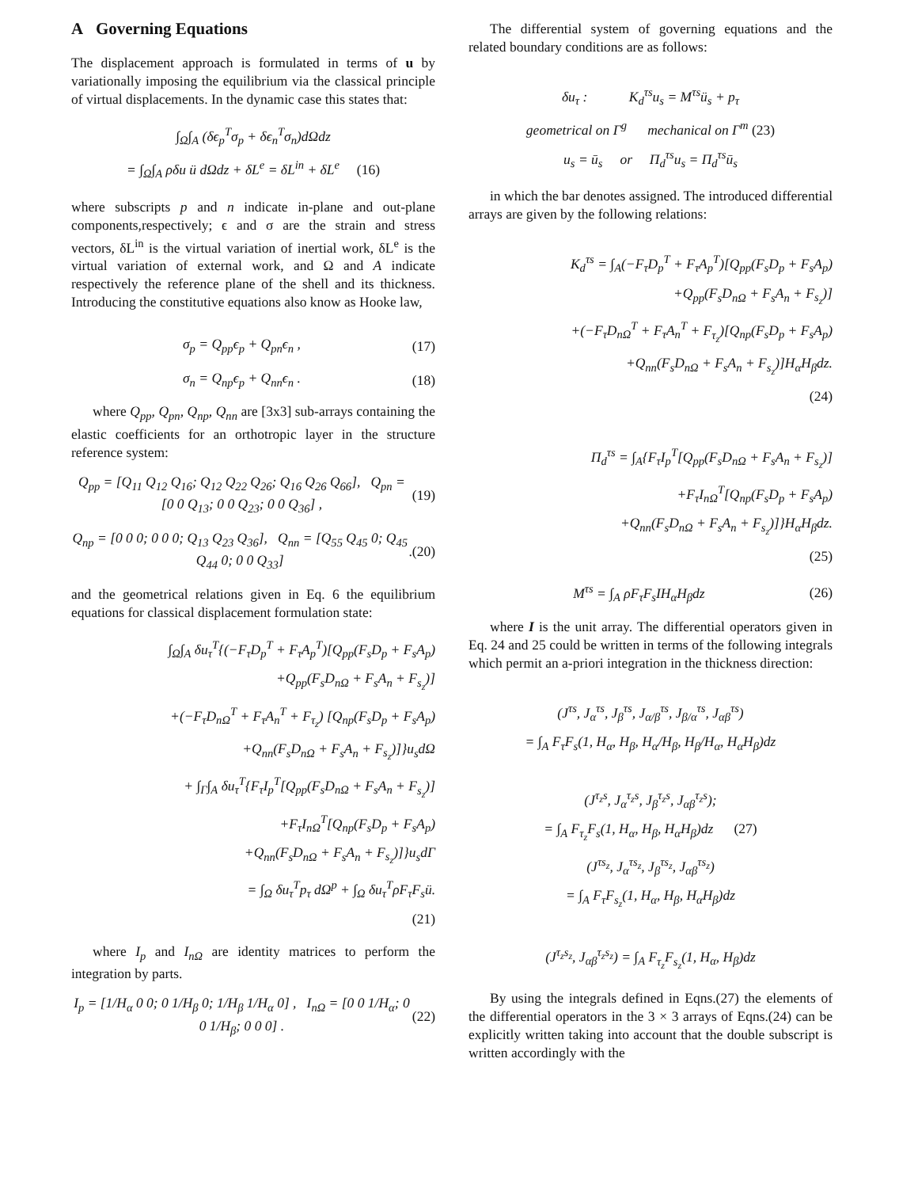A Governing Equations
The displacement approach is formulated in terms of u by variationally imposing the equilibrium via the classical principle of virtual displacements. In the dynamic case this states that:
∫<sub>Ω</sub>∫<sub>A</sub> (δϵ<sub>p</sub><sup>T</sup>σ<sub>p</sub> + δϵ<sub>n</sub><sup>T</sup>σ<sub>n</sub>)dΩdz
= ∫<sub>Ω</sub>∫<sub>A</sub> ρδu ü dΩdz + δL<sup>e</sup> = δL<sup>in</sup> + δL<sup>e</sup> (16)
where subscripts p and n indicate in-plane and out-plane components,respectively; ϵ and σ are the strain and stress vectors, δL<sup>in</sup> is the virtual variation of inertial work, δL<sup>e</sup> is the virtual variation of external work, and Ω and A indicate respectively the reference plane of the shell and its thickness. Introducing the constitutive equations also know as Hooke law,
σ<sub>p</sub> = Q<sub>pp</sub>ϵ<sub>p</sub> + Q<sub>pn</sub>ϵ<sub>n</sub> , (17)
σ<sub>n</sub> = Q<sub>np</sub>ϵ<sub>p</sub> + Q<sub>nn</sub>ϵ<sub>n</sub> . (18)
where Q<sub>pp</sub>, Q<sub>pn</sub>, Q<sub>np</sub>, Q<sub>nn</sub> are [3x3] sub-arrays containing the elastic coefficients for an orthotropic layer in the structure reference system:
Q<sub>pp</sub> = [Q<sub>11</sub> Q<sub>12</sub> Q<sub>16</sub>; Q<sub>12</sub> Q<sub>22</sub> Q<sub>26</sub>; Q<sub>16</sub> Q<sub>26</sub> Q<sub>66</sub>], Q<sub>pn</sub> = [0 0 Q<sub>13</sub>; 0 0 Q<sub>23</sub>; 0 0 Q<sub>36</sub>] , (19)
Q<sub>np</sub> = [0 0 0; 0 0 0; Q<sub>13</sub> Q<sub>23</sub> Q<sub>36</sub>], Q<sub>nn</sub> = [Q<sub>55</sub> Q<sub>45</sub> 0; Q<sub>45</sub> Q<sub>44</sub> 0; 0 0 Q<sub>33</sub>].(20)
and the geometrical relations given in Eq. 6 the equilibrium equations for classical displacement formulation state:
∫<sub>Ω</sub>∫<sub>A</sub> δu<sub>τ</sub><sup>T</sup>{(−F<sub>τ</sub>D<sub>p</sub><sup>T</sup> + F<sub>τ</sub>A<sub>p</sub><sup>T</sup>)[Q<sub>pp</sub>(F<sub>s</sub>D<sub>p</sub> + F<sub>s</sub>A<sub>p</sub>)
+Q<sub>pp</sub>(F<sub>s</sub>D<sub>nΩ</sub> + F<sub>s</sub>A<sub>n</sub> + F<sub>s<sub>z</sub></sub>)]
+(−F<sub>τ</sub>D<sub>nΩ</sub><sup>T</sup> + F<sub>τ</sub>A<sub>n</sub><sup>T</sup> + F<sub>τ<sub>z</sub></sub>) [Q<sub>np</sub>(F<sub>s</sub>D<sub>p</sub> + F<sub>s</sub>A<sub>p</sub>)
+Q<sub>nn</sub>(F<sub>s</sub>D<sub>nΩ</sub> + F<sub>s</sub>A<sub>n</sub> + F<sub>s<sub>z</sub></sub>)]}u<sub>s</sub>dΩ
+ ∫<sub>Γ</sub>∫<sub>A</sub> δu<sub>τ</sub><sup>T</sup>{F<sub>τ</sub>I<sub>p</sub><sup>T</sup>[Q<sub>pp</sub>(F<sub>s</sub>D<sub>nΩ</sub> + F<sub>s</sub>A<sub>n</sub> + F<sub>s<sub>z</sub></sub>)]
+F<sub>τ</sub>I<sub>nΩ</sub><sup>T</sup>[Q<sub>np</sub>(F<sub>s</sub>D<sub>p</sub> + F<sub>s</sub>A<sub>p</sub>)
+Q<sub>nn</sub>(F<sub>s</sub>D<sub>nΩ</sub> + F<sub>s</sub>A<sub>n</sub> + F<sub>s<sub>z</sub></sub>)]}u<sub>s</sub>dΓ
= ∫<sub>Ω</sub> δu<sub>τ</sub><sup>T</sup>p<sub>τ</sub> dΩ<sup>p</sup> + ∫<sub>Ω</sub> δu<sub>τ</sub><sup>T</sup>ρF<sub>τ</sub>F<sub>s</sub>ü.
(21)
where I<sub>p</sub> and I<sub>nΩ</sub> are identity matrices to perform the integration by parts.
I<sub>p</sub> = [1/H<sub>α</sub> 0 0; 0 1/H<sub>β</sub> 0; 1/H<sub>β</sub> 1/H<sub>α</sub> 0] , I<sub>nΩ</sub> = [0 0 1/H<sub>α</sub>; 0 0 1/H<sub>β</sub>; 0 0 0] . (22)
The differential system of governing equations and the related boundary conditions are as follows:
δu<sub>τ</sub> : K<sub>d</sub><sup>τs</sup>u<sub>s</sub> = M<sup>τs</sup>ü<sub>s</sub> + p<sub>τ</sub>
geometrical on Γ<sup>g</sup> mechanical on Γ<sup>m</sup> (23)
u<sub>s</sub> = ū<sub>s</sub> or Π<sub>d</sub><sup>τs</sup>u<sub>s</sub> = Π<sub>d</sub><sup>τs</sup>ū<sub>s</sub>
in which the bar denotes assigned. The introduced differential arrays are given by the following relations:
K<sub>d</sub><sup>τs</sup> = ∫<sub>A</sub>(−F<sub>τ</sub>D<sub>p</sub><sup>T</sup> + F<sub>τ</sub>A<sub>p</sub><sup>T</sup>)[Q<sub>pp</sub>(F<sub>s</sub>D<sub>p</sub> + F<sub>s</sub>A<sub>p</sub>)
+Q<sub>pp</sub>(F<sub>s</sub>D<sub>nΩ</sub> + F<sub>s</sub>A<sub>n</sub> + F<sub>s<sub>z</sub></sub>)]
+(−F<sub>τ</sub>D<sub>nΩ</sub><sup>T</sup> + F<sub>τ</sub>A<sub>n</sub><sup>T</sup> + F<sub>τ<sub>z</sub></sub>)[Q<sub>np</sub>(F<sub>s</sub>D<sub>p</sub> + F<sub>s</sub>A<sub>p</sub>)
+Q<sub>nn</sub>(F<sub>s</sub>D<sub>nΩ</sub> + F<sub>s</sub>A<sub>n</sub> + F<sub>s<sub>z</sub></sub>)]H<sub>α</sub>H<sub>β</sub>dz.
(24)
Π<sub>d</sub><sup>τs</sup> = ∫<sub>A</sub>{F<sub>τ</sub>I<sub>p</sub><sup>T</sup>[Q<sub>pp</sub>(F<sub>s</sub>D<sub>nΩ</sub> + F<sub>s</sub>A<sub>n</sub> + F<sub>s<sub>z</sub></sub>)]
+F<sub>τ</sub>I<sub>nΩ</sub><sup>T</sup>[Q<sub>np</sub>(F<sub>s</sub>D<sub>p</sub> + F<sub>s</sub>A<sub>p</sub>)
+Q<sub>nn</sub>(F<sub>s</sub>D<sub>nΩ</sub> + F<sub>s</sub>A<sub>n</sub> + F<sub>s<sub>z</sub></sub>)]}H<sub>α</sub>H<sub>β</sub>dz.
(25)
M<sup>τs</sup> = ∫<sub>A</sub> ρF<sub>τ</sub>F<sub>s</sub>IH<sub>α</sub>H<sub>β</sub>dz (26)
where I is the unit array. The differential operators given in Eq. 24 and 25 could be written in terms of the following integrals which permit an a-priori integration in the thickness direction:
(J<sup>τs</sup>, J<sub>α</sub><sup>τs</sup>, J<sub>β</sub><sup>τs</sup>, J<sub>α/β</sub><sup>τs</sup>, J<sub>β/α</sub><sup>τs</sup>, J<sub>αβ</sub><sup>τs</sup>)
= ∫<sub>A</sub> F<sub>τ</sub>F<sub>s</sub>(1, H<sub>α</sub>, H<sub>β</sub>, H<sub>α</sub>/H<sub>β</sub>, H<sub>β</sub>/H<sub>α</sub>, H<sub>α</sub>H<sub>β</sub>)dz
(J<sup>τ<sub>z</sub>s</sup>, J<sub>α</sub><sup>τ<sub>z</sub>s</sup>, J<sub>β</sub><sup>τ<sub>z</sub>s</sup>, J<sub>αβ</sub><sup>τ<sub>z</sub>s</sup>);
= ∫<sub>A</sub> F<sub>τ<sub>z</sub></sub>F<sub>s</sub>(1, H<sub>α</sub>, H<sub>β</sub>, H<sub>α</sub>H<sub>β</sub>)dz (27)
(J<sup>τs<sub>z</sub></sup>, J<sub>α</sub><sup>τs<sub>z</sub></sup>, J<sub>β</sub><sup>τs<sub>z</sub></sup>, J<sub>αβ</sub><sup>τs<sub>z</sub></sup>)
= ∫<sub>A</sub> F<sub>τ</sub>F<sub>s<sub>z</sub></sub>(1, H<sub>α</sub>, H<sub>β</sub>, H<sub>α</sub>H<sub>β</sub>)dz
(J<sup>τ<sub>z</sub>s<sub>z</sub></sup>, J<sub>αβ</sub><sup>τ<sub>z</sub>s<sub>z</sub></sup>) = ∫<sub>A</sub> F<sub>τ<sub>z</sub></sub>F<sub>s<sub>z</sub></sub>(1, H<sub>α</sub>, H<sub>β</sub>)dz
By using the integrals defined in Eqns.(27) the elements of the differential operators in the 3 × 3 arrays of Eqns.(24) can be explicitly written taking into account that the double subscript is written accordingly with the